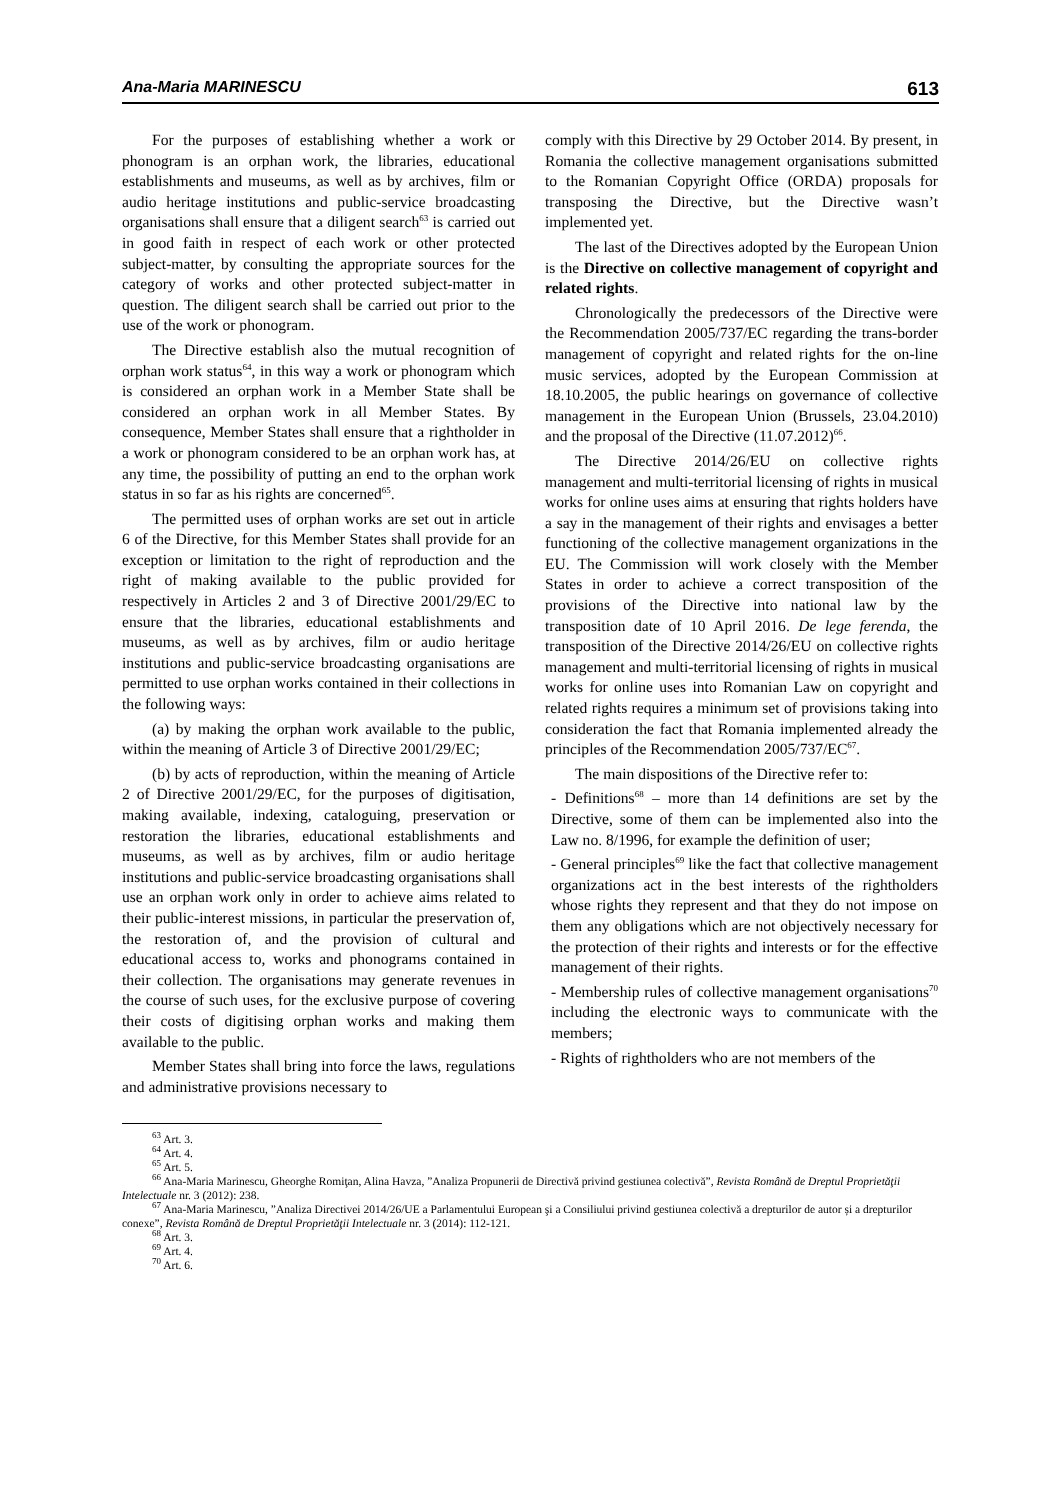Ana-Maria MARINESCU 613
For the purposes of establishing whether a work or phonogram is an orphan work, the libraries, educational establishments and museums, as well as by archives, film or audio heritage institutions and public-service broadcasting organisations shall ensure that a diligent search<sup>63</sup> is carried out in good faith in respect of each work or other protected subject-matter, by consulting the appropriate sources for the category of works and other protected subject-matter in question. The diligent search shall be carried out prior to the use of the work or phonogram.
The Directive establish also the mutual recognition of orphan work status<sup>64</sup>, in this way a work or phonogram which is considered an orphan work in a Member State shall be considered an orphan work in all Member States. By consequence, Member States shall ensure that a rightholder in a work or phonogram considered to be an orphan work has, at any time, the possibility of putting an end to the orphan work status in so far as his rights are concerned<sup>65</sup>.
The permitted uses of orphan works are set out in article 6 of the Directive, for this Member States shall provide for an exception or limitation to the right of reproduction and the right of making available to the public provided for respectively in Articles 2 and 3 of Directive 2001/29/EC to ensure that the libraries, educational establishments and museums, as well as by archives, film or audio heritage institutions and public-service broadcasting organisations are permitted to use orphan works contained in their collections in the following ways:
(a) by making the orphan work available to the public, within the meaning of Article 3 of Directive 2001/29/EC;
(b) by acts of reproduction, within the meaning of Article 2 of Directive 2001/29/EC, for the purposes of digitisation, making available, indexing, cataloguing, preservation or restoration the libraries, educational establishments and museums, as well as by archives, film or audio heritage institutions and public-service broadcasting organisations shall use an orphan work only in order to achieve aims related to their public-interest missions, in particular the preservation of, the restoration of, and the provision of cultural and educational access to, works and phonograms contained in their collection. The organisations may generate revenues in the course of such uses, for the exclusive purpose of covering their costs of digitising orphan works and making them available to the public.
Member States shall bring into force the laws, regulations and administrative provisions necessary to
comply with this Directive by 29 October 2014. By present, in Romania the collective management organisations submitted to the Romanian Copyright Office (ORDA) proposals for transposing the Directive, but the Directive wasn’t implemented yet.
The last of the Directives adopted by the European Union is the Directive on collective management of copyright and related rights.
Chronologically the predecessors of the Directive were the Recommendation 2005/737/EC regarding the trans-border management of copyright and related rights for the on-line music services, adopted by the European Commission at 18.10.2005, the public hearings on governance of collective management in the European Union (Brussels, 23.04.2010) and the proposal of the Directive (11.07.2012)<sup>66</sup>.
The Directive 2014/26/EU on collective rights management and multi-territorial licensing of rights in musical works for online uses aims at ensuring that rights holders have a say in the management of their rights and envisages a better functioning of the collective management organizations in the EU. The Commission will work closely with the Member States in order to achieve a correct transposition of the provisions of the Directive into national law by the transposition date of 10 April 2016. De lege ferenda, the transposition of the Directive 2014/26/EU on collective rights management and multi-territorial licensing of rights in musical works for online uses into Romanian Law on copyright and related rights requires a minimum set of provisions taking into consideration the fact that Romania implemented already the principles of the Recommendation 2005/737/EC<sup>67</sup>.
The main dispositions of the Directive refer to:
- Definitions<sup>68</sup> – more than 14 definitions are set by the Directive, some of them can be implemented also into the Law no. 8/1996, for example the definition of user;
- General principles<sup>69</sup> like the fact that collective management organizations act in the best interests of the rightholders whose rights they represent and that they do not impose on them any obligations which are not objectively necessary for the protection of their rights and interests or for the effective management of their rights.
- Membership rules of collective management organisations<sup>70</sup> including the electronic ways to communicate with the members;
- Rights of rightholders who are not members of the
<sup>63</sup> Art. 3.
<sup>64</sup> Art. 4.
<sup>65</sup> Art. 5.
<sup>66</sup> Ana-Maria Marinescu, Gheorghe Romiţan, Alina Havza, ”Analiza Propunerii de Directivă privind gestiunea colectivă”, Revista Română de Dreptul Proprietăţii Intelectuale nr. 3 (2012): 238.
<sup>67</sup> Ana-Maria Marinescu, ”Analiza Directivei 2014/26/UE a Parlamentului European şi a Consiliului privind gestiunea colectivă a drepturilor de autor și a drepturilor conexe”, Revista Română de Dreptul Proprietăţii Intelectuale nr. 3 (2014): 112-121.
<sup>68</sup> Art. 3.
<sup>69</sup> Art. 4.
<sup>70</sup> Art. 6.